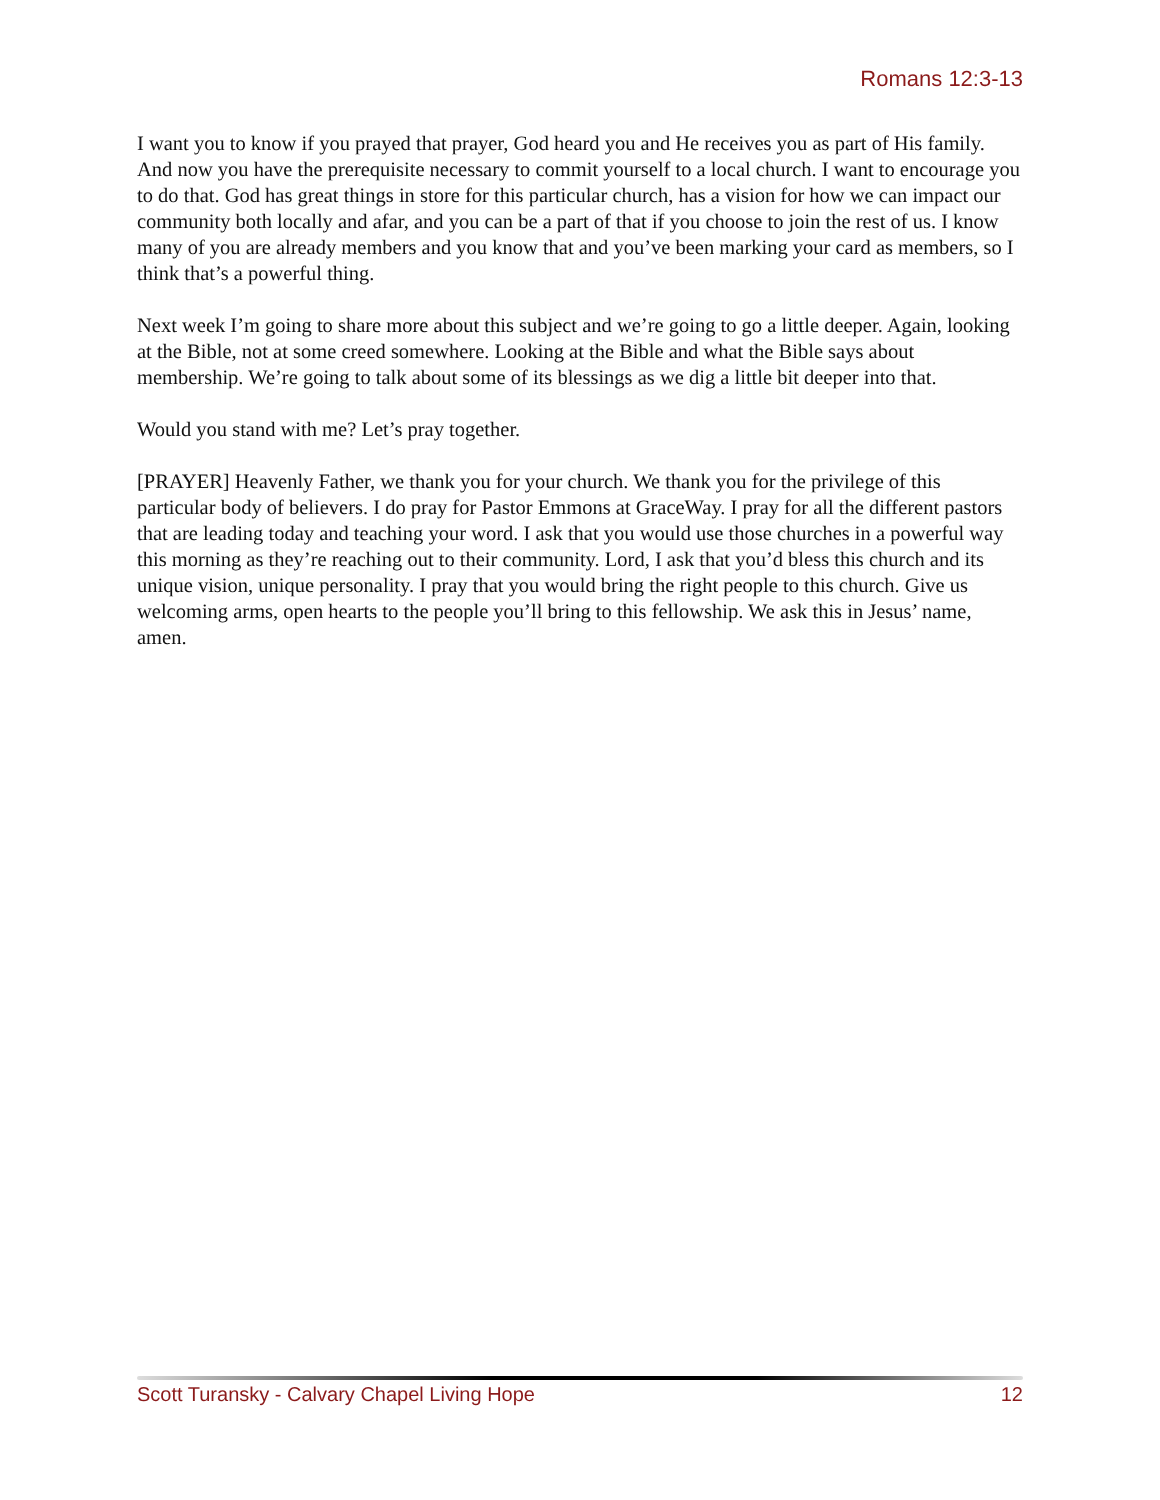Romans 12:3-13
I want you to know if you prayed that prayer, God heard you and He receives you as part of His family. And now you have the prerequisite necessary to commit yourself to a local church. I want to encourage you to do that. God has great things in store for this particular church, has a vision for how we can impact our community both locally and afar, and you can be a part of that if you choose to join the rest of us. I know many of you are already members and you know that and you’ve been marking your card as members, so I think that’s a powerful thing.
Next week I’m going to share more about this subject and we’re going to go a little deeper. Again, looking at the Bible, not at some creed somewhere. Looking at the Bible and what the Bible says about membership. We’re going to talk about some of its blessings as we dig a little bit deeper into that.
Would you stand with me? Let’s pray together.
[PRAYER] Heavenly Father, we thank you for your church. We thank you for the privilege of this particular body of believers. I do pray for Pastor Emmons at GraceWay. I pray for all the different pastors that are leading today and teaching your word. I ask that you would use those churches in a powerful way this morning as they’re reaching out to their community. Lord, I ask that you’d bless this church and its unique vision, unique personality. I pray that you would bring the right people to this church. Give us welcoming arms, open hearts to the people you’ll bring to this fellowship. We ask this in Jesus’ name, amen.
Scott Turansky - Calvary Chapel Living Hope 12